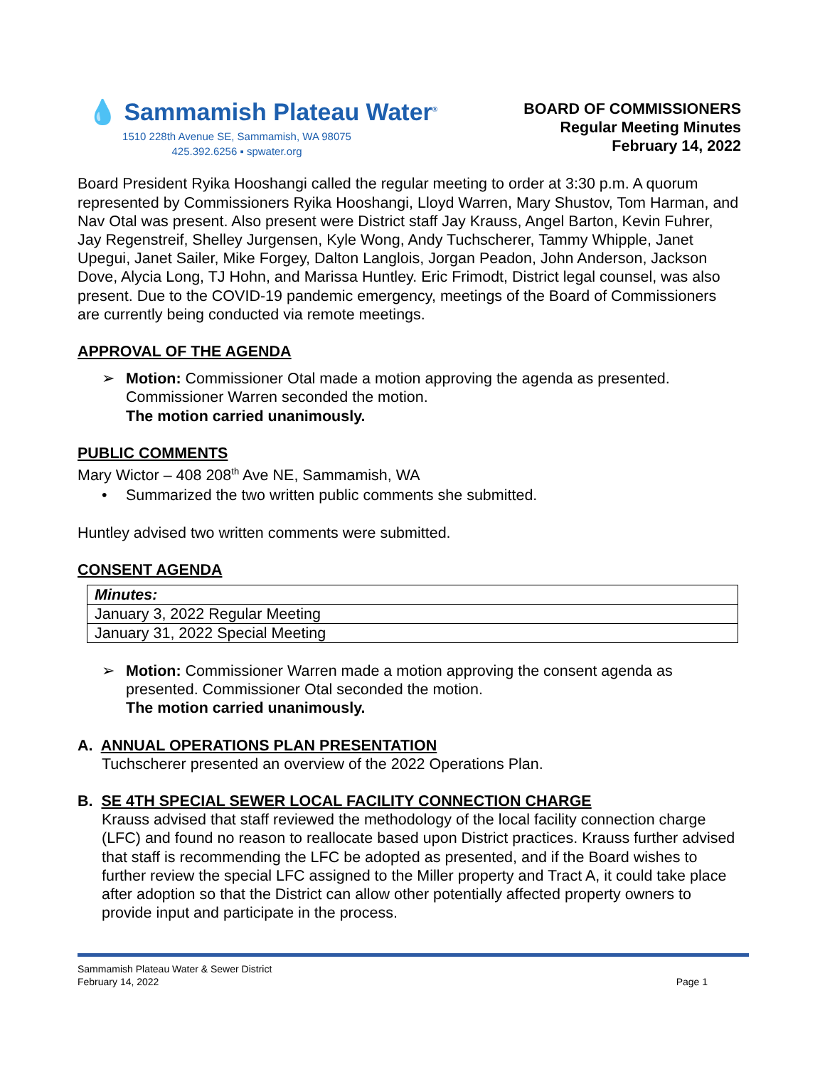💧 Sammamish Plateau Water<sup>®</sup>
1510 228th Avenue SE, Sammamish, WA 98075
425.392.6256 ▪ spwater.org
BOARD OF COMMISSIONERS
Regular Meeting Minutes
February 14, 2022
Board President Ryika Hooshangi called the regular meeting to order at 3:30 p.m. A quorum represented by Commissioners Ryika Hooshangi, Lloyd Warren, Mary Shustov, Tom Harman, and Nav Otal was present. Also present were District staff Jay Krauss, Angel Barton, Kevin Fuhrer, Jay Regenstreif, Shelley Jurgensen, Kyle Wong, Andy Tuchscherer, Tammy Whipple, Janet Upegui, Janet Sailer, Mike Forgey, Dalton Langlois, Jorgan Peadon, John Anderson, Jackson Dove, Alycia Long, TJ Hohn, and Marissa Huntley. Eric Frimodt, District legal counsel, was also present. Due to the COVID-19 pandemic emergency, meetings of the Board of Commissioners are currently being conducted via remote meetings.
APPROVAL OF THE AGENDA
➢ Motion: Commissioner Otal made a motion approving the agenda as presented. Commissioner Warren seconded the motion.
The motion carried unanimously.
PUBLIC COMMENTS
Mary Wictor – 408 208<sup>th</sup> Ave NE, Sammamish, WA
• Summarized the two written public comments she submitted.
Huntley advised two written comments were submitted.
CONSENT AGENDA
| Minutes: |
| January 3, 2022 Regular Meeting |
| January 31, 2022 Special Meeting |
➢ Motion: Commissioner Warren made a motion approving the consent agenda as presented. Commissioner Otal seconded the motion.
The motion carried unanimously.
A. ANNUAL OPERATIONS PLAN PRESENTATION
Tuchscherer presented an overview of the 2022 Operations Plan.
B. SE 4TH SPECIAL SEWER LOCAL FACILITY CONNECTION CHARGE
Krauss advised that staff reviewed the methodology of the local facility connection charge (LFC) and found no reason to reallocate based upon District practices. Krauss further advised that staff is recommending the LFC be adopted as presented, and if the Board wishes to further review the special LFC assigned to the Miller property and Tract A, it could take place after adoption so that the District can allow other potentially affected property owners to provide input and participate in the process.
Sammamish Plateau Water & Sewer District
February 14, 2022 Page 1